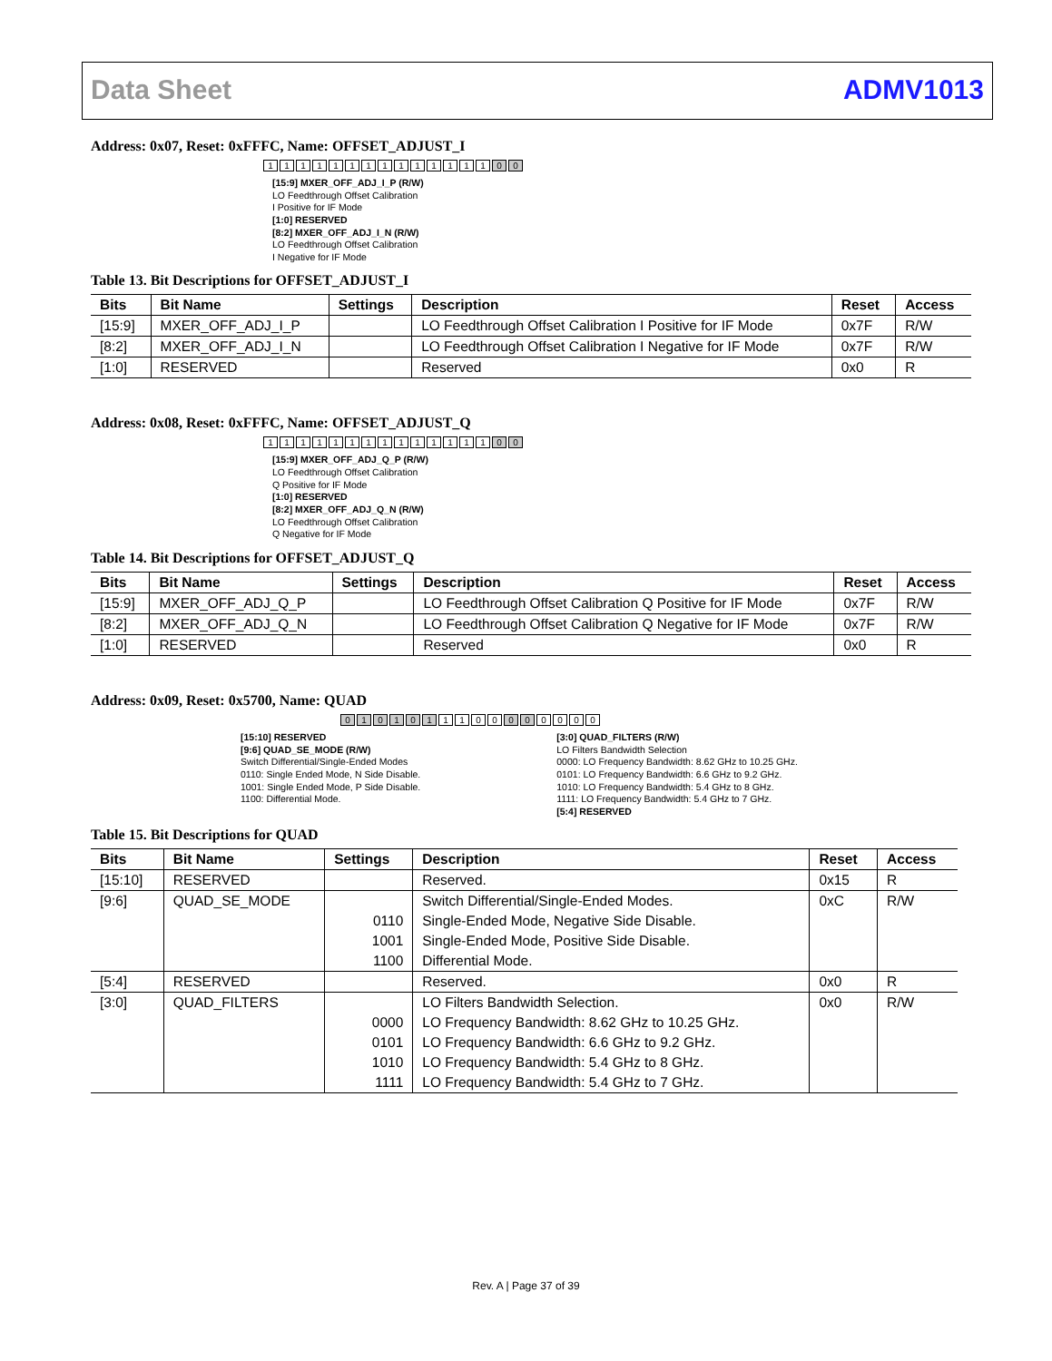Data Sheet ADMV1013
Address: 0x07, Reset: 0xFFFC, Name: OFFSET_ADJUST_I
11111111111111 00
[15:9] MXER_OFF_ADJ_I_P (R/W)
LO Feedthrough Offset Calibration
I Positive for IF Mode
[1:0] RESERVED
[8:2] MXER_OFF_ADJ_I_N (R/W)
LO Feedthrough Offset Calibration
I Negative for IF Mode
Table 13. Bit Descriptions for OFFSET_ADJUST_I
| Bits | Bit Name | Settings | Description | Reset | Access |
| --- | --- | --- | --- | --- | --- |
| [15:9] | MXER_OFF_ADJ_I_P | | LO Feedthrough Offset Calibration I Positive for IF Mode | 0x7F | R/W |
| [8:2] | MXER_OFF_ADJ_I_N | | LO Feedthrough Offset Calibration I Negative for IF Mode | 0x7F | R/W |
| [1:0] | RESERVED | | Reserved | 0x0 | R |
Address: 0x08, Reset: 0xFFFC, Name: OFFSET_ADJUST_Q
11111111111111 00
[15:9] MXER_OFF_ADJ_Q_P (R/W)
LO Feedthrough Offset Calibration
Q Positive for IF Mode
[1:0] RESERVED
[8:2] MXER_OFF_ADJ_Q_N (R/W)
LO Feedthrough Offset Calibration
Q Negative for IF Mode
Table 14. Bit Descriptions for OFFSET_ADJUST_Q
| Bits | Bit Name | Settings | Description | Reset | Access |
| --- | --- | --- | --- | --- | --- |
| [15:9] | MXER_OFF_ADJ_Q_P | | LO Feedthrough Offset Calibration Q Positive for IF Mode | 0x7F | R/W |
| [8:2] | MXER_OFF_ADJ_Q_N | | LO Feedthrough Offset Calibration Q Negative for IF Mode | 0x7F | R/W |
| [1:0] | RESERVED | | Reserved | 0x0 | R |
Address: 0x09, Reset: 0x5700, Name: QUAD
010101 1100 0 0 0000
[15:10] RESERVED
[9:6] QUAD_SE_MODE (R/W)
Switch Differential/Single-Ended Modes
0110: Single Ended Mode, N Side Disable.
1001: Single Ended Mode, P Side Disable.
1100: Differential Mode.
[3:0] QUAD_FILTERS (R/W)
LO Filters Bandwidth Selection
0000: LO Frequency Bandwidth: 8.62 GHz to 10.25 GHz.
0101: LO Frequency Bandwidth: 6.6 GHz to 9.2 GHz.
1010: LO Frequency Bandwidth: 5.4 GHz to 8 GHz.
1111: LO Frequency Bandwidth: 5.4 GHz to 7 GHz.
[5:4] RESERVED
Table 15. Bit Descriptions for QUAD
| Bits | Bit Name | Settings | Description | Reset | Access |
| --- | --- | --- | --- | --- | --- |
| [15:10] | RESERVED | | Reserved. | 0x15 | R |
| [9:6] | QUAD_SE_MODE | | Switch Differential/Single-Ended Modes. | 0xC | R/W |
| | | 0110 | Single-Ended Mode, Negative Side Disable. | | |
| | | 1001 | Single-Ended Mode, Positive Side Disable. | | |
| | | 1100 | Differential Mode. | | |
| [5:4] | RESERVED | | Reserved. | 0x0 | R |
| [3:0] | QUAD_FILTERS | | LO Filters Bandwidth Selection. | 0x0 | R/W |
| | | 0000 | LO Frequency Bandwidth: 8.62 GHz to 10.25 GHz. | | |
| | | 0101 | LO Frequency Bandwidth: 6.6 GHz to 9.2 GHz. | | |
| | | 1010 | LO Frequency Bandwidth: 5.4 GHz to 8 GHz. | | |
| | | 1111 | LO Frequency Bandwidth: 5.4 GHz to 7 GHz. | | |
Rev. A | Page 37 of 39